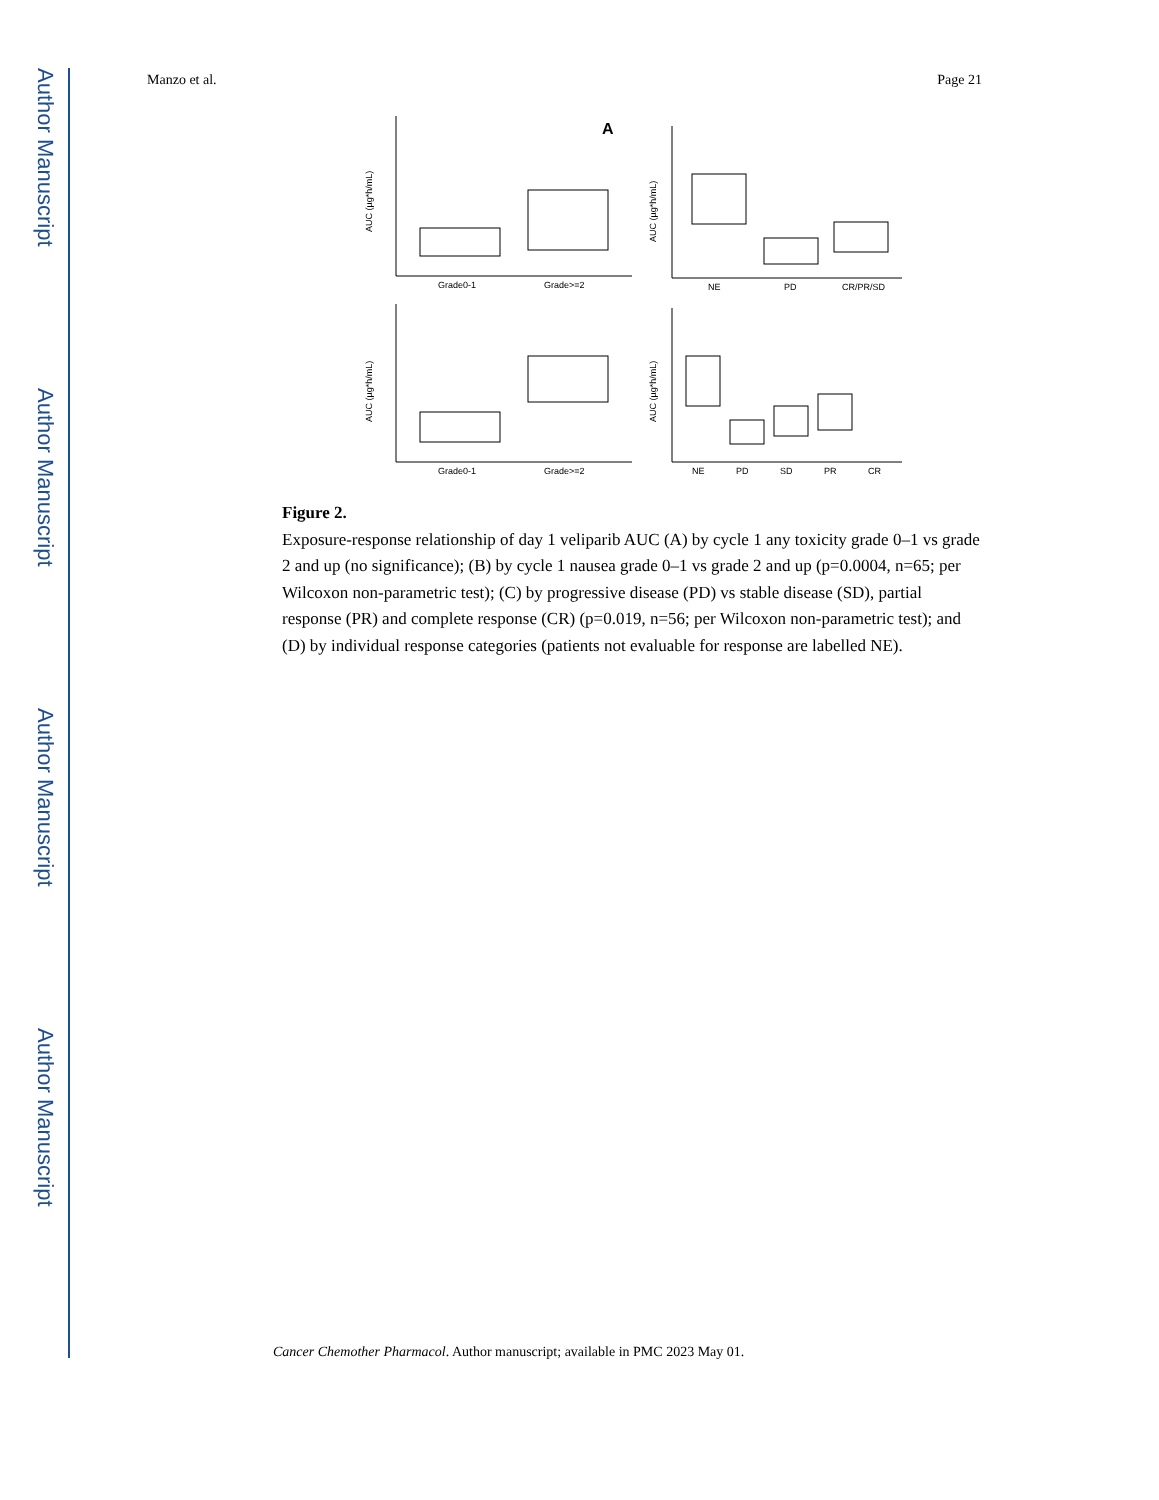Author Manuscript
Author Manuscript
Author Manuscript
Author Manuscript
Manzo et al. Page 21
A
Grade0-1
Grade>=2
NE
PD
CR/PR/SD
Grade0-1
Grade>=2
NE
PD
SD
PR
CR
AUC (µg*h/mL)
AUC (µg*h/mL)
AUC (µg*h/mL)
AUC (µg*h/mL)
Figure 2.
Exposure-response relationship of day 1 veliparib AUC (A) by cycle 1 any toxicity grade 0–1 vs grade 2 and up (no significance); (B) by cycle 1 nausea grade 0–1 vs grade 2 and up (p=0.0004, n=65; per Wilcoxon non-parametric test); (C) by progressive disease (PD) vs stable disease (SD), partial response (PR) and complete response (CR) (p=0.019, n=56; per Wilcoxon non-parametric test); and (D) by individual response categories (patients not evaluable for response are labelled NE).
Cancer Chemother Pharmacol. Author manuscript; available in PMC 2023 May 01.